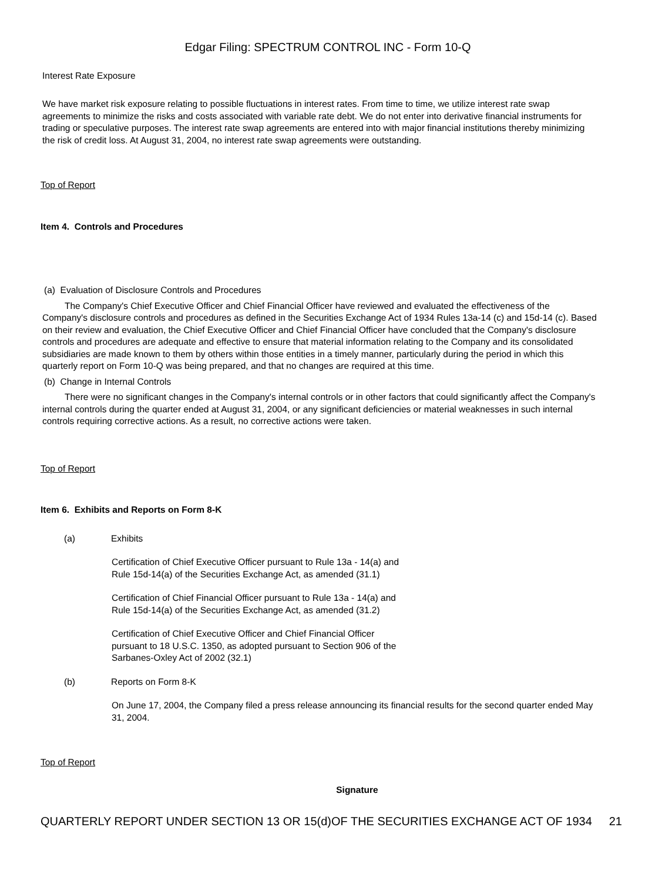Edgar Filing: SPECTRUM CONTROL INC - Form 10-Q
Interest Rate Exposure
We have market risk exposure relating to possible fluctuations in interest rates. From time to time, we utilize interest rate swap agreements to minimize the risks and costs associated with variable rate debt. We do not enter into derivative financial instruments for trading or speculative purposes. The interest rate swap agreements are entered into with major financial institutions thereby minimizing the risk of credit loss. At August 31, 2004, no interest rate swap agreements were outstanding.
Top of Report
Item 4. Controls and Procedures
(a) Evaluation of Disclosure Controls and Procedures
The Company's Chief Executive Officer and Chief Financial Officer have reviewed and evaluated the effectiveness of the Company's disclosure controls and procedures as defined in the Securities Exchange Act of 1934 Rules 13a-14 (c) and 15d-14 (c). Based on their review and evaluation, the Chief Executive Officer and Chief Financial Officer have concluded that the Company's disclosure controls and procedures are adequate and effective to ensure that material information relating to the Company and its consolidated subsidiaries are made known to them by others within those entities in a timely manner, particularly during the period in which this quarterly report on Form 10-Q was being prepared, and that no changes are required at this time.
(b) Change in Internal Controls
There were no significant changes in the Company's internal controls or in other factors that could significantly affect the Company's internal controls during the quarter ended at August 31, 2004, or any significant deficiencies or material weaknesses in such internal controls requiring corrective actions. As a result, no corrective actions were taken.
Top of Report
Item 6. Exhibits and Reports on Form 8-K
(a) Exhibits
Certification of Chief Executive Officer pursuant to Rule 13a - 14(a) and
Rule 15d-14(a) of the Securities Exchange Act, as amended (31.1)
Certification of Chief Financial Officer pursuant to Rule 13a - 14(a) and
Rule 15d-14(a) of the Securities Exchange Act, as amended (31.2)
Certification of Chief Executive Officer and Chief Financial Officer
pursuant to 18 U.S.C. 1350, as adopted pursuant to Section 906 of the
Sarbanes-Oxley Act of 2002 (32.1)
(b) Reports on Form 8-K
On June 17, 2004, the Company filed a press release announcing its financial results for the second quarter ended May 31, 2004.
Top of Report
Signature
QUARTERLY REPORT UNDER SECTION 13 OR 15(d)OF THE SECURITIES EXCHANGE ACT OF 1934 21